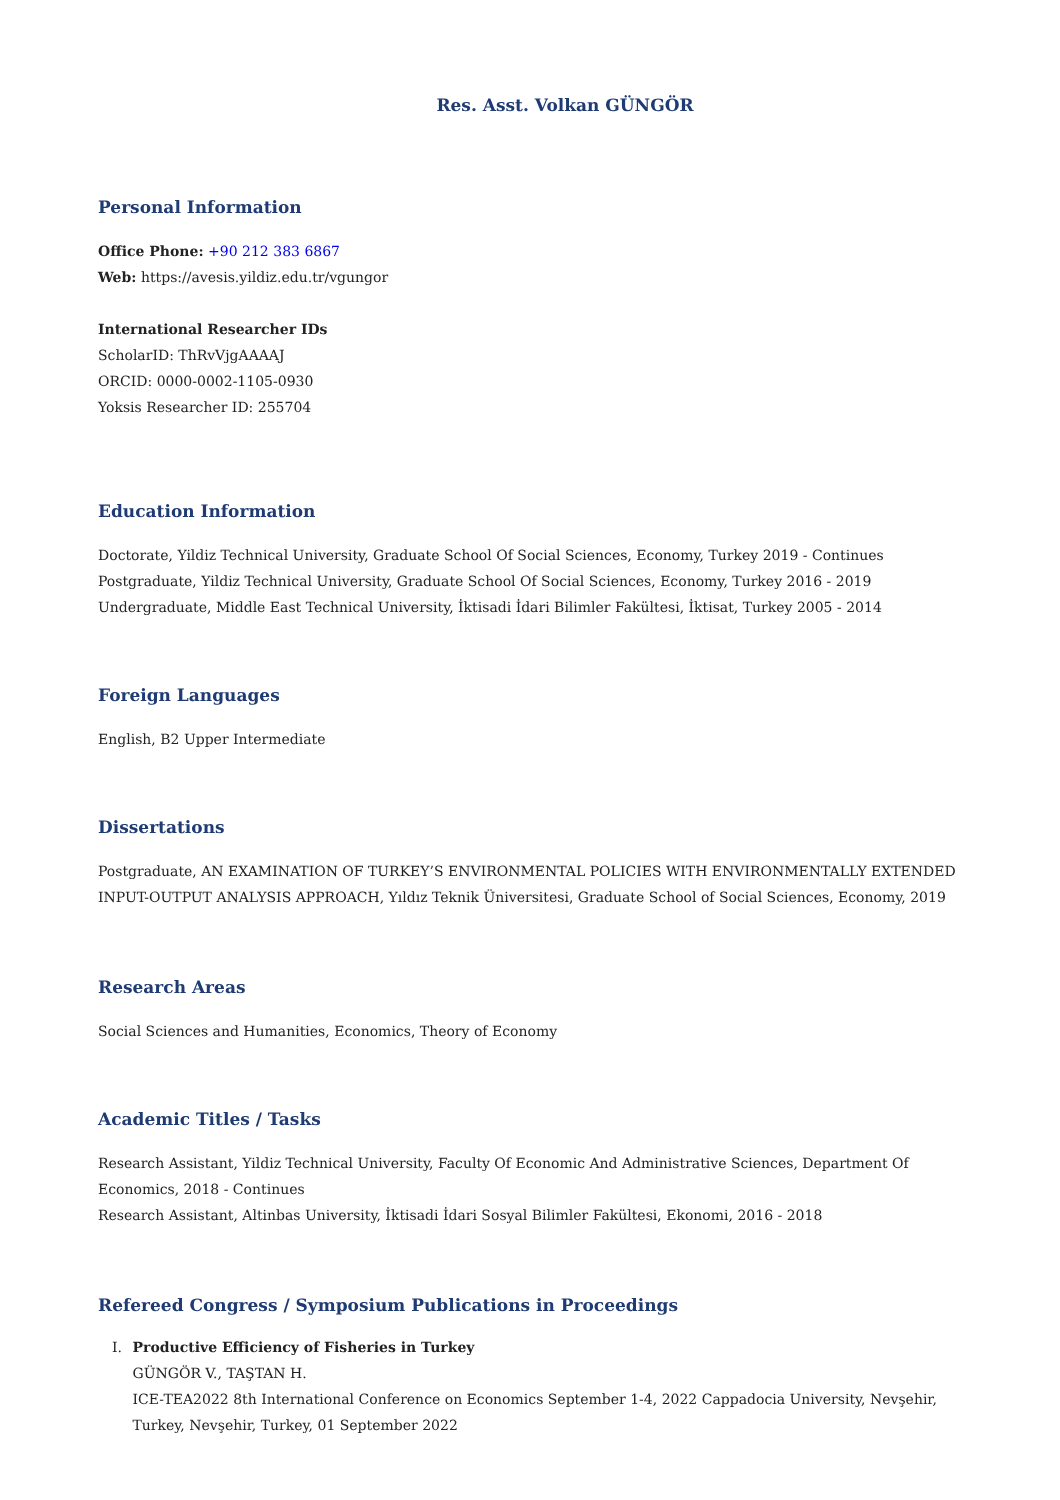Res. Asst. Volkan GÜNGÖR
Personal Information
Office Phone: +90 212 383 6867
Web: https://avesis.yildiz.edu.tr/vgungor
International Researcher IDs
ScholarID: ThRvVjgAAAAJ
ORCID: 0000-0002-1105-0930
Yoksis Researcher ID: 255704
Education Information
Doctorate, Yildiz Technical University, Graduate School Of Social Sciences, Economy, Turkey 2019 - Continues
Postgraduate, Yildiz Technical University, Graduate School Of Social Sciences, Economy, Turkey 2016 - 2019
Undergraduate, Middle East Technical University, İktisadi İdari Bilimler Fakültesi, İktisat, Turkey 2005 - 2014
Foreign Languages
English, B2 Upper Intermediate
Dissertations
Postgraduate, AN EXAMINATION OF TURKEY’S ENVIRONMENTAL POLICIES WITH ENVIRONMENTALLY EXTENDED INPUT-OUTPUT ANALYSIS APPROACH, Yıldız Teknik Üniversitesi, Graduate School of Social Sciences, Economy, 2019
Research Areas
Social Sciences and Humanities, Economics, Theory of Economy
Academic Titles / Tasks
Research Assistant, Yildiz Technical University, Faculty Of Economic And Administrative Sciences, Department Of Economics, 2018 - Continues
Research Assistant, Altinbas University, İktisadi İdari Sosyal Bilimler Fakültesi, Ekonomi, 2016 - 2018
Refereed Congress / Symposium Publications in Proceedings
I. Productive Efficiency of Fisheries in Turkey
GÜNGÖR V., TAŞTAN H.
ICE-TEA2022 8th International Conference on Economics September 1-4, 2022 Cappadocia University, Nevşehir, Turkey, Nevşehir, Turkey, 01 September 2022